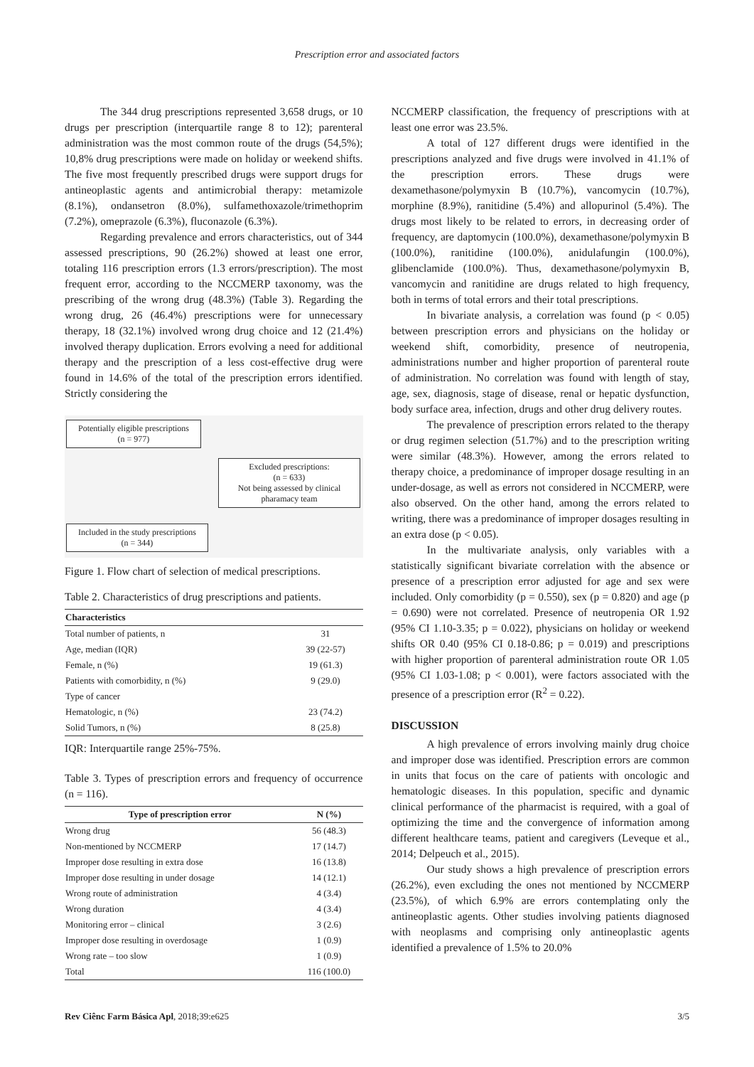Prescription error and associated factors
The 344 drug prescriptions represented 3,658 drugs, or 10 drugs per prescription (interquartile range 8 to 12); parenteral administration was the most common route of the drugs (54,5%); 10,8% drug prescriptions were made on holiday or weekend shifts. The five most frequently prescribed drugs were support drugs for antineoplastic agents and antimicrobial therapy: metamizole (8.1%), ondansetron (8.0%), sulfamethoxazole/trimethoprim (7.2%), omeprazole (6.3%), fluconazole (6.3%).
Regarding prevalence and errors characteristics, out of 344 assessed prescriptions, 90 (26.2%) showed at least one error, totaling 116 prescription errors (1.3 errors/prescription). The most frequent error, according to the NCCMERP taxonomy, was the prescribing of the wrong drug (48.3%) (Table 3). Regarding the wrong drug, 26 (46.4%) prescriptions were for unnecessary therapy, 18 (32.1%) involved wrong drug choice and 12 (21.4%) involved therapy duplication. Errors evolving a need for additional therapy and the prescription of a less cost-effective drug were found in 14.6% of the total of the prescription errors identified. Strictly considering the
Potentially eligible prescriptions
(n = 977)
Excluded prescriptions:
(n = 633)
Not being assessed by clinical pharamacy team
Included in the study prescriptions
(n = 344)
Figure 1. Flow chart of selection of medical prescriptions.
Table 2. Characteristics of drug prescriptions and patients.
| Characteristics | |
| --- | --- |
| Total number of patients, n | 31 |
| Age, median (IQR) | 39 (22-57) |
| Female, n (%) | 19 (61.3) |
| Patients with comorbidity, n (%) | 9 (29.0) |
| Type of cancer | |
| Hematologic, n (%) | 23 (74.2) |
| Solid Tumors, n (%) | 8 (25.8) |
IQR: Interquartile range 25%-75%.
Table 3. Types of prescription errors and frequency of occurrence (n = 116).
| Type of prescription error | N (%) |
| --- | --- |
| Wrong drug | 56 (48.3) |
| Non-mentioned by NCCMERP | 17 (14.7) |
| Improper dose resulting in extra dose | 16 (13.8) |
| Improper dose resulting in under dosage | 14 (12.1) |
| Wrong route of administration | 4 (3.4) |
| Wrong duration | 4 (3.4) |
| Monitoring error – clinical | 3 (2.6) |
| Improper dose resulting in overdosage | 1 (0.9) |
| Wrong rate – too slow | 1 (0.9) |
| Total | 116 (100.0) |
NCCMERP classification, the frequency of prescriptions with at least one error was 23.5%.
A total of 127 different drugs were identified in the prescriptions analyzed and five drugs were involved in 41.1% of the prescription errors. These drugs were dexamethasone/polymyxin B (10.7%), vancomycin (10.7%), morphine (8.9%), ranitidine (5.4%) and allopurinol (5.4%). The drugs most likely to be related to errors, in decreasing order of frequency, are daptomycin (100.0%), dexamethasone/polymyxin B (100.0%), ranitidine (100.0%), anidulafungin (100.0%), glibenclamide (100.0%). Thus, dexamethasone/polymyxin B, vancomycin and ranitidine are drugs related to high frequency, both in terms of total errors and their total prescriptions.
In bivariate analysis, a correlation was found (p < 0.05) between prescription errors and physicians on the holiday or weekend shift, comorbidity, presence of neutropenia, administrations number and higher proportion of parenteral route of administration. No correlation was found with length of stay, age, sex, diagnosis, stage of disease, renal or hepatic dysfunction, body surface area, infection, drugs and other drug delivery routes.
The prevalence of prescription errors related to the therapy or drug regimen selection (51.7%) and to the prescription writing were similar (48.3%). However, among the errors related to therapy choice, a predominance of improper dosage resulting in an under-dosage, as well as errors not considered in NCCMERP, were also observed. On the other hand, among the errors related to writing, there was a predominance of improper dosages resulting in an extra dose (p < 0.05).
In the multivariate analysis, only variables with a statistically significant bivariate correlation with the absence or presence of a prescription error adjusted for age and sex were included. Only comorbidity (p = 0.550), sex (p = 0.820) and age (p = 0.690) were not correlated. Presence of neutropenia OR 1.92 (95% CI 1.10-3.35; p = 0.022), physicians on holiday or weekend shifts OR 0.40 (95% CI 0.18-0.86; p = 0.019) and prescriptions with higher proportion of parenteral administration route OR 1.05 (95% CI 1.03-1.08; p < 0.001), were factors associated with the presence of a prescription error (R<sup>2</sup> = 0.22).
DISCUSSION
A high prevalence of errors involving mainly drug choice and improper dose was identified. Prescription errors are common in units that focus on the care of patients with oncologic and hematologic diseases. In this population, specific and dynamic clinical performance of the pharmacist is required, with a goal of optimizing the time and the convergence of information among different healthcare teams, patient and caregivers (Leveque et al., 2014; Delpeuch et al., 2015).
Our study shows a high prevalence of prescription errors (26.2%), even excluding the ones not mentioned by NCCMERP (23.5%), of which 6.9% are errors contemplating only the antineoplastic agents. Other studies involving patients diagnosed with neoplasms and comprising only antineoplastic agents identified a prevalence of 1.5% to 20.0%
Rev Ciênc Farm Básica Apl, 2018;39:e625 3/5